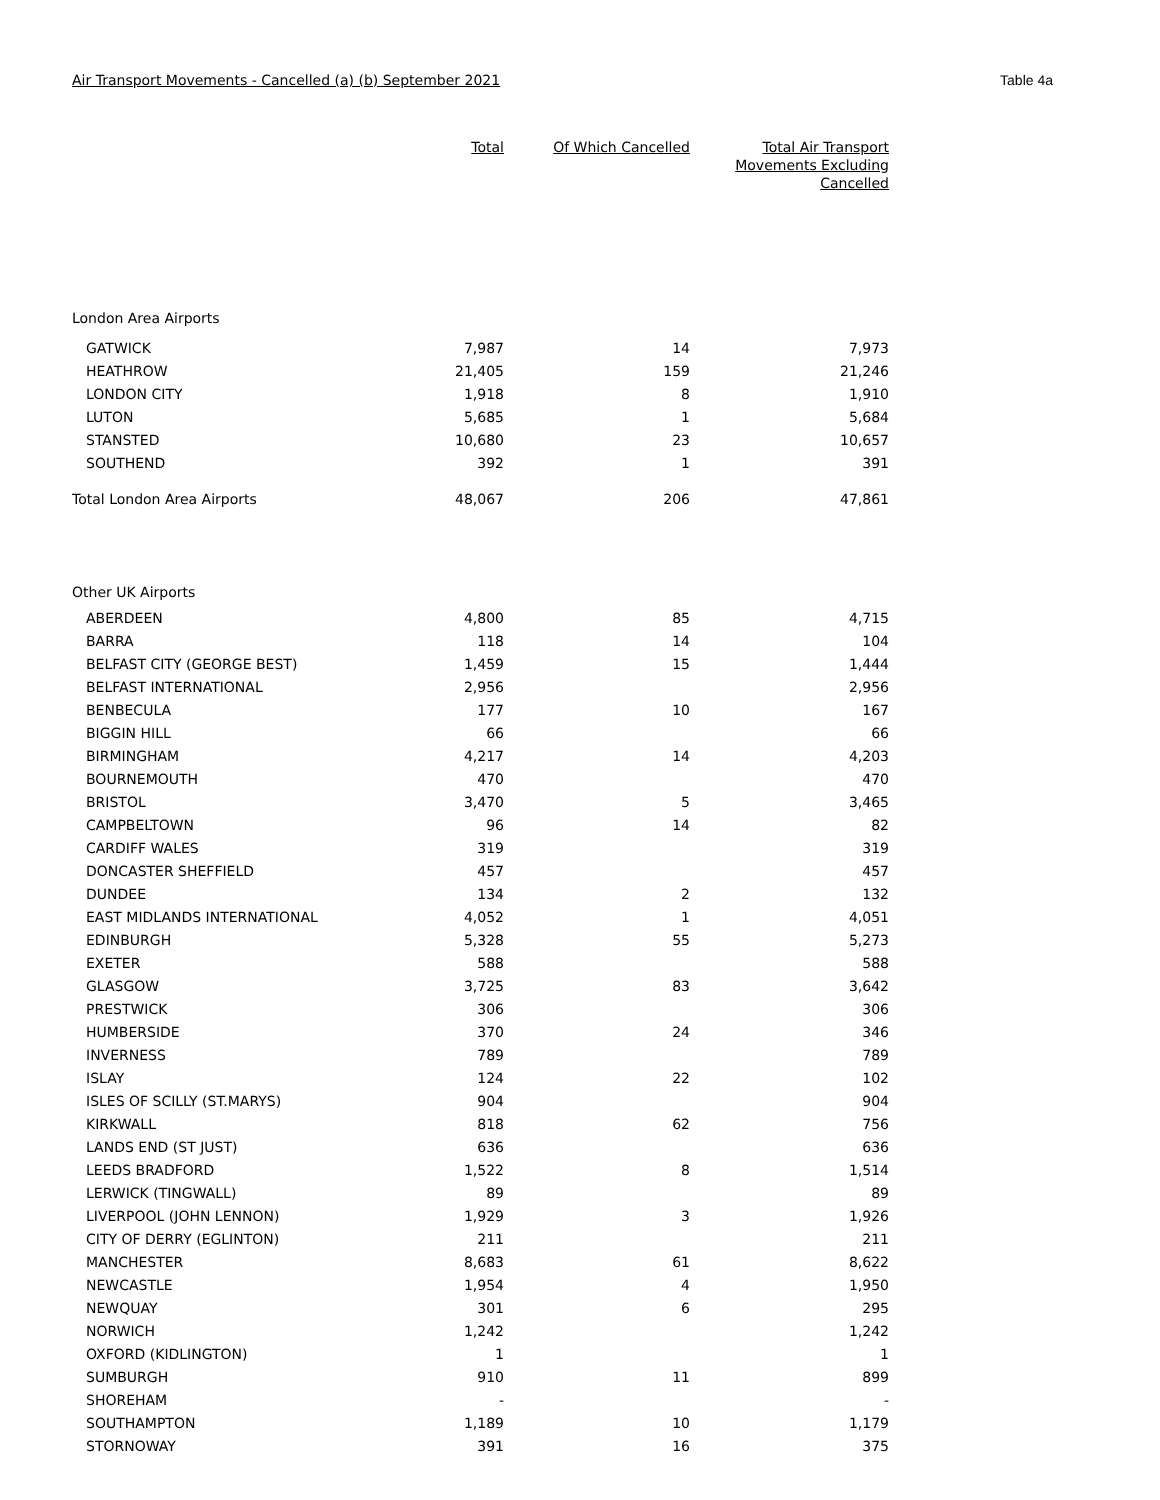Air Transport Movements - Cancelled (a) (b) September 2021 Table 4a
| | Total | Of Which Cancelled | Total Air Transport Movements Excluding Cancelled |
| --- | --- | --- | --- |
| London Area Airports | | | |
| GATWICK | 7,987 | 14 | 7,973 |
| HEATHROW | 21,405 | 159 | 21,246 |
| LONDON CITY | 1,918 | 8 | 1,910 |
| LUTON | 5,685 | 1 | 5,684 |
| STANSTED | 10,680 | 23 | 10,657 |
| SOUTHEND | 392 | 1 | 391 |
| Total London Area Airports | 48,067 | 206 | 47,861 |
| Other UK Airports | | | |
| ABERDEEN | 4,800 | 85 | 4,715 |
| BARRA | 118 | 14 | 104 |
| BELFAST CITY (GEORGE BEST) | 1,459 | 15 | 1,444 |
| BELFAST INTERNATIONAL | 2,956 | | 2,956 |
| BENBECULA | 177 | 10 | 167 |
| BIGGIN HILL | 66 | | 66 |
| BIRMINGHAM | 4,217 | 14 | 4,203 |
| BOURNEMOUTH | 470 | | 470 |
| BRISTOL | 3,470 | 5 | 3,465 |
| CAMPBELTOWN | 96 | 14 | 82 |
| CARDIFF WALES | 319 | | 319 |
| DONCASTER SHEFFIELD | 457 | | 457 |
| DUNDEE | 134 | 2 | 132 |
| EAST MIDLANDS INTERNATIONAL | 4,052 | 1 | 4,051 |
| EDINBURGH | 5,328 | 55 | 5,273 |
| EXETER | 588 | | 588 |
| GLASGOW | 3,725 | 83 | 3,642 |
| PRESTWICK | 306 | | 306 |
| HUMBERSIDE | 370 | 24 | 346 |
| INVERNESS | 789 | | 789 |
| ISLAY | 124 | 22 | 102 |
| ISLES OF SCILLY (ST.MARYS) | 904 | | 904 |
| KIRKWALL | 818 | 62 | 756 |
| LANDS END (ST JUST) | 636 | | 636 |
| LEEDS BRADFORD | 1,522 | 8 | 1,514 |
| LERWICK (TINGWALL) | 89 | | 89 |
| LIVERPOOL (JOHN LENNON) | 1,929 | 3 | 1,926 |
| CITY OF DERRY (EGLINTON) | 211 | | 211 |
| MANCHESTER | 8,683 | 61 | 8,622 |
| NEWCASTLE | 1,954 | 4 | 1,950 |
| NEWQUAY | 301 | 6 | 295 |
| NORWICH | 1,242 | | 1,242 |
| OXFORD (KIDLINGTON) | 1 | | 1 |
| SUMBURGH | 910 | 11 | 899 |
| SHOREHAM | - | | - |
| SOUTHAMPTON | 1,189 | 10 | 1,179 |
| STORNOWAY | 391 | 16 | 375 |